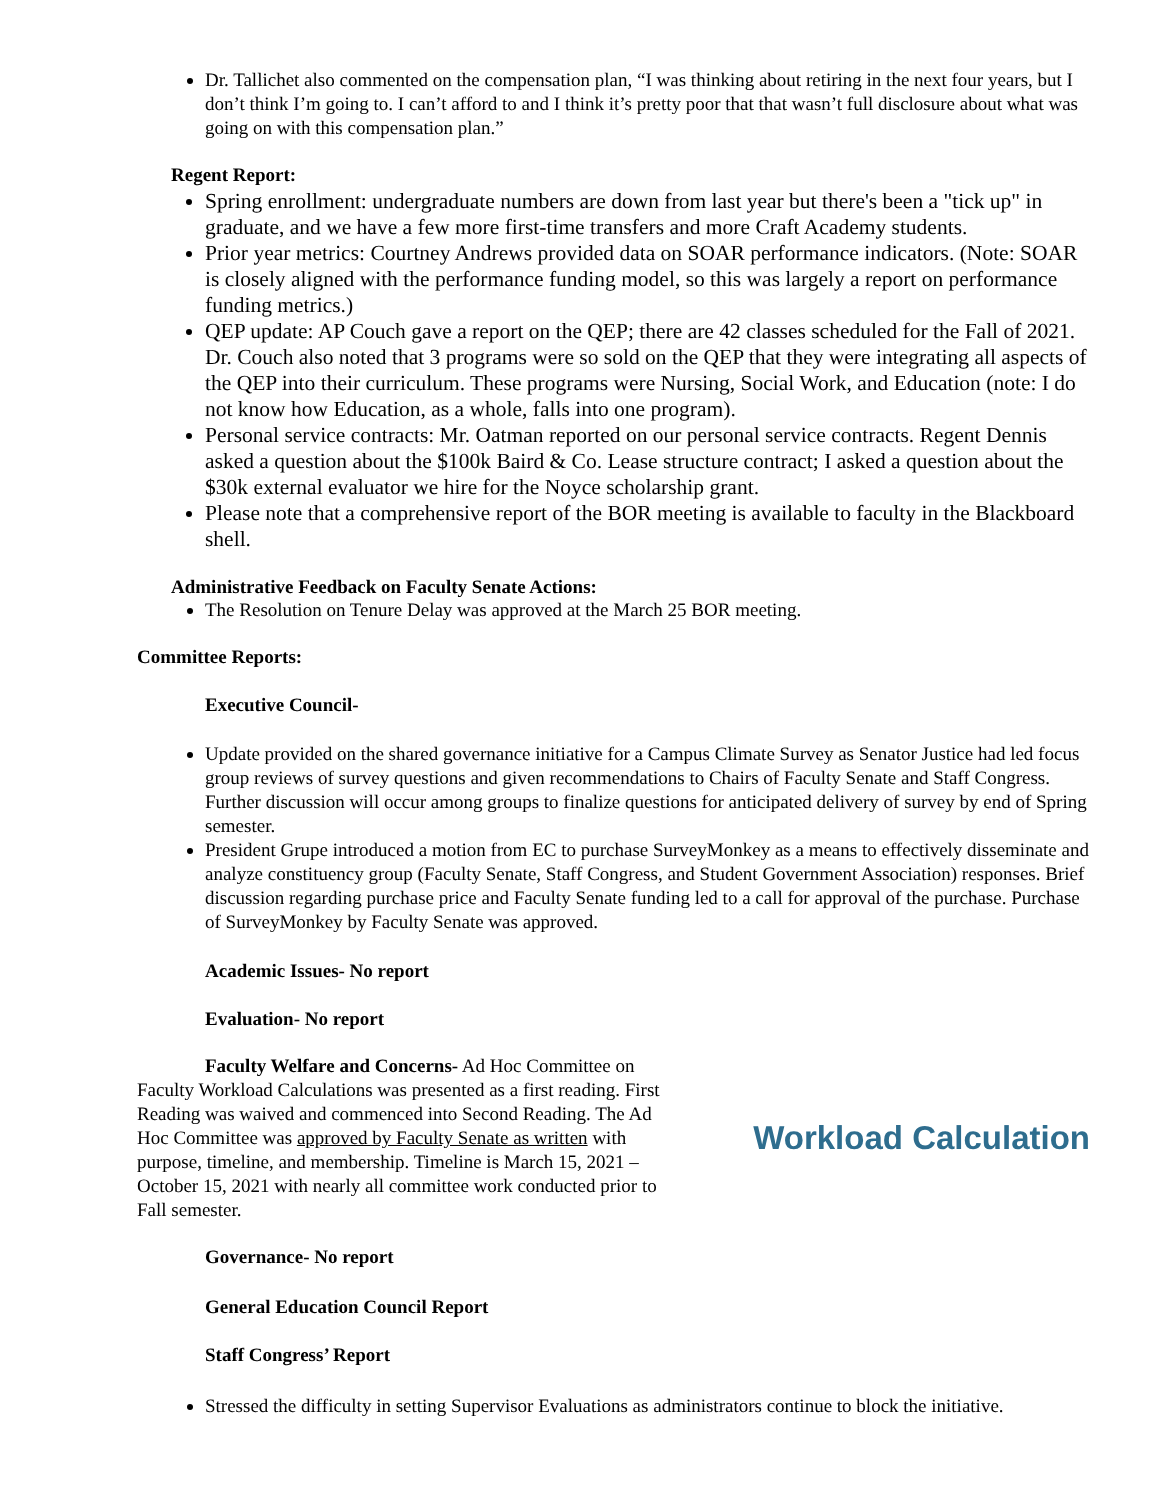Dr. Tallichet also commented on the compensation plan, “I was thinking about retiring in the next four years, but I don’t think I’m going to. I can’t afford to and I think it’s pretty poor that that wasn’t full disclosure about what was going on with this compensation plan.”
Regent Report:
Spring enrollment: undergraduate numbers are down from last year but there's been a "tick up" in graduate, and we have a few more first-time transfers and more Craft Academy students.
Prior year metrics: Courtney Andrews provided data on SOAR performance indicators. (Note: SOAR is closely aligned with the performance funding model, so this was largely a report on performance funding metrics.)
QEP update: AP Couch gave a report on the QEP; there are 42 classes scheduled for the Fall of 2021. Dr. Couch also noted that 3 programs were so sold on the QEP that they were integrating all aspects of the QEP into their curriculum. These programs were Nursing, Social Work, and Education (note: I do not know how Education, as a whole, falls into one program).
Personal service contracts: Mr. Oatman reported on our personal service contracts. Regent Dennis asked a question about the $100k Baird & Co. Lease structure contract; I asked a question about the $30k external evaluator we hire for the Noyce scholarship grant.
Please note that a comprehensive report of the BOR meeting is available to faculty in the Blackboard shell.
Administrative Feedback on Faculty Senate Actions:
The Resolution on Tenure Delay was approved at the March 25 BOR meeting.
Committee Reports:
Executive Council-
Update provided on the shared governance initiative for a Campus Climate Survey as Senator Justice had led focus group reviews of survey questions and given recommendations to Chairs of Faculty Senate and Staff Congress. Further discussion will occur among groups to finalize questions for anticipated delivery of survey by end of Spring semester.
President Grupe introduced a motion from EC to purchase SurveyMonkey as a means to effectively disseminate and analyze constituency group (Faculty Senate, Staff Congress, and Student Government Association) responses. Brief discussion regarding purchase price and Faculty Senate funding led to a call for approval of the purchase. Purchase of SurveyMonkey by Faculty Senate was approved.
Academic Issues- No report
Evaluation- No report
Faculty Welfare and Concerns- Ad Hoc Committee on Faculty Workload Calculations was presented as a first reading. First Reading was waived and commenced into Second Reading. The Ad Hoc Committee was approved by Faculty Senate as written with purpose, timeline, and membership. Timeline is March 15, 2021 – October 15, 2021 with nearly all committee work conducted prior to Fall semester.
Workload Calculation
Governance- No report
General Education Council Report
Staff Congress’ Report
Stressed the difficulty in setting Supervisor Evaluations as administrators continue to block the initiative.